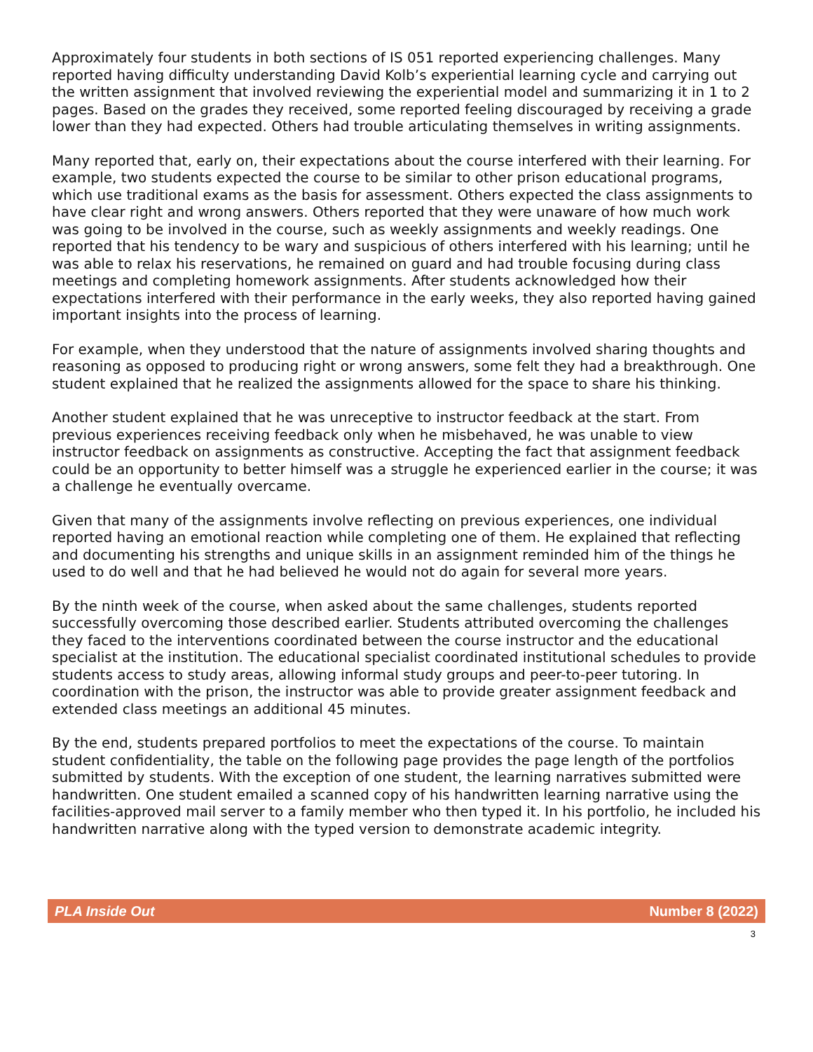Approximately four students in both sections of IS 051 reported experiencing challenges. Many reported having difficulty understanding David Kolb’s experiential learning cycle and carrying out the written assignment that involved reviewing the experiential model and summarizing it in 1 to 2 pages. Based on the grades they received, some reported feeling discouraged by receiving a grade lower than they had expected. Others had trouble articulating themselves in writing assignments.
Many reported that, early on, their expectations about the course interfered with their learning. For example, two students expected the course to be similar to other prison educational programs, which use traditional exams as the basis for assessment. Others expected the class assignments to have clear right and wrong answers. Others reported that they were unaware of how much work was going to be involved in the course, such as weekly assignments and weekly readings. One reported that his tendency to be wary and suspicious of others interfered with his learning; until he was able to relax his reservations, he remained on guard and had trouble focusing during class meetings and completing homework assignments. After students acknowledged how their expectations interfered with their performance in the early weeks, they also reported having gained important insights into the process of learning.
For example, when they understood that the nature of assignments involved sharing thoughts and reasoning as opposed to producing right or wrong answers, some felt they had a breakthrough. One student explained that he realized the assignments allowed for the space to share his thinking.
Another student explained that he was unreceptive to instructor feedback at the start. From previous experiences receiving feedback only when he misbehaved, he was unable to view instructor feedback on assignments as constructive. Accepting the fact that assignment feedback could be an opportunity to better himself was a struggle he experienced earlier in the course; it was a challenge he eventually overcame.
Given that many of the assignments involve reflecting on previous experiences, one individual reported having an emotional reaction while completing one of them. He explained that reflecting and documenting his strengths and unique skills in an assignment reminded him of the things he used to do well and that he had believed he would not do again for several more years.
By the ninth week of the course, when asked about the same challenges, students reported successfully overcoming those described earlier. Students attributed overcoming the challenges they faced to the interventions coordinated between the course instructor and the educational specialist at the institution. The educational specialist coordinated institutional schedules to provide students access to study areas, allowing informal study groups and peer-to-peer tutoring. In coordination with the prison, the instructor was able to provide greater assignment feedback and extended class meetings an additional 45 minutes.
By the end, students prepared portfolios to meet the expectations of the course. To maintain student confidentiality, the table on the following page provides the page length of the portfolios submitted by students. With the exception of one student, the learning narratives submitted were handwritten. One student emailed a scanned copy of his handwritten learning narrative using the facilities-approved mail server to a family member who then typed it. In his portfolio, he included his handwritten narrative along with the typed version to demonstrate academic integrity.
PLA Inside Out Number 8 (2022)
3